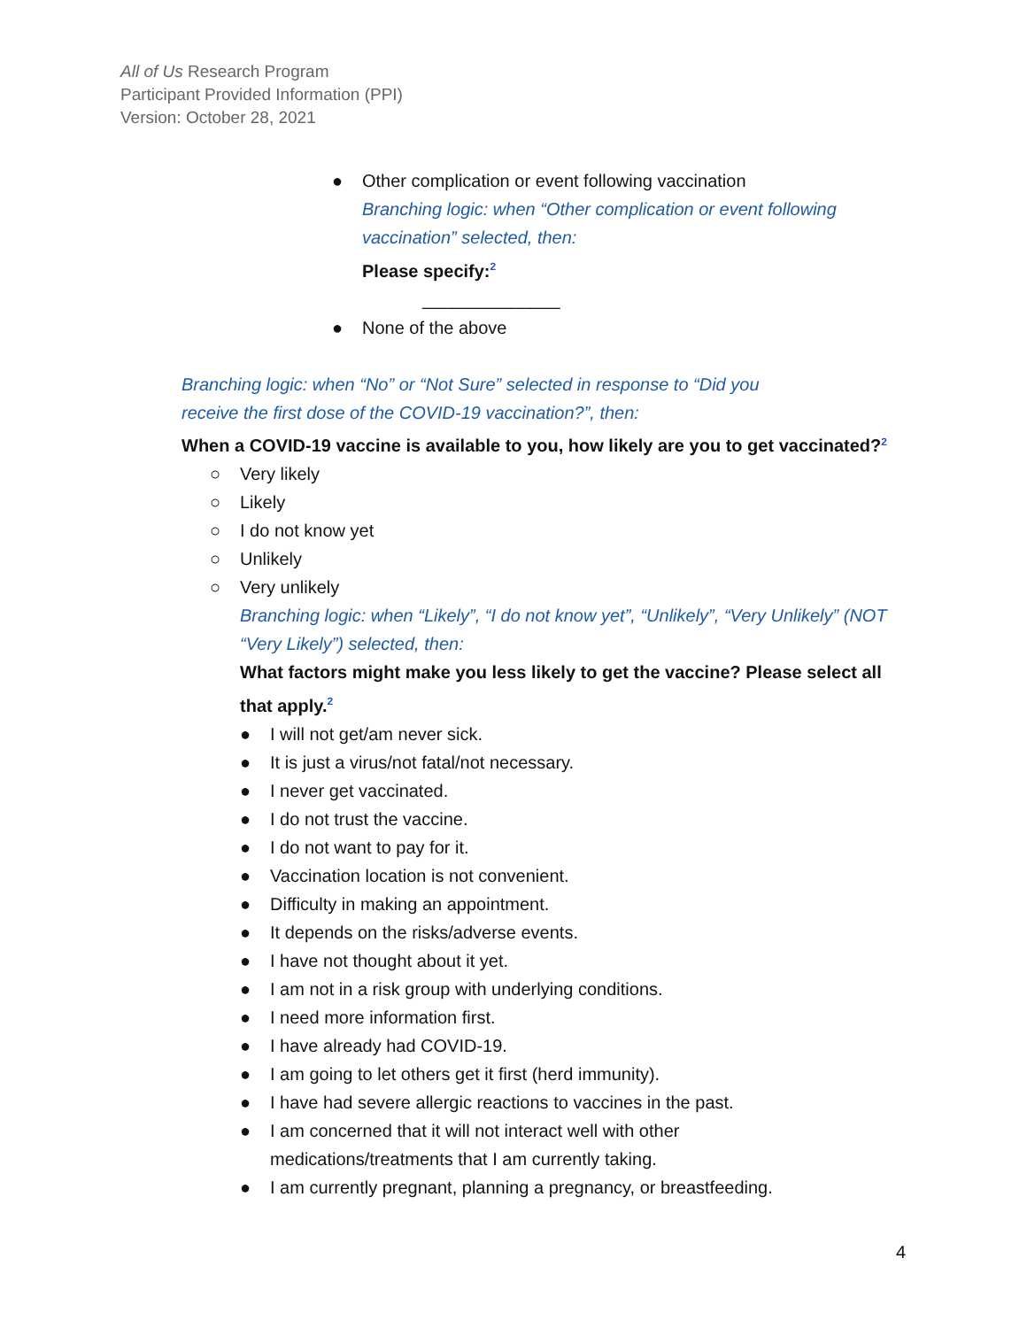All of Us Research Program
Participant Provided Information (PPI)
Version: October 28, 2021
● Other complication or event following vaccination
Branching logic: when “Other complication or event following vaccination” selected, then:
Please specify:<sup>2</sup>
______________
● None of the above
Branching logic: when “No” or “Not Sure” selected in response to “Did you
receive the first dose of the COVID-19 vaccination?”, then:
When a COVID-19 vaccine is available to you, how likely are you to get vaccinated?<sup>2</sup>
○ Very likely
○ Likely
○ I do not know yet
○ Unlikely
○ Very unlikely
Branching logic: when “Likely”, “I do not know yet”, “Unlikely”, “Very Unlikely” (NOT “Very Likely”) selected, then:
What factors might make you less likely to get the vaccine? Please select all that apply.<sup>2</sup>
● I will not get/am never sick.
● It is just a virus/not fatal/not necessary.
● I never get vaccinated.
● I do not trust the vaccine.
● I do not want to pay for it.
● Vaccination location is not convenient.
● Difficulty in making an appointment.
● It depends on the risks/adverse events.
● I have not thought about it yet.
● I am not in a risk group with underlying conditions.
● I need more information first.
● I have already had COVID-19.
● I am going to let others get it first (herd immunity).
● I have had severe allergic reactions to vaccines in the past.
● I am concerned that it will not interact well with other
medications/treatments that I am currently taking.
● I am currently pregnant, planning a pregnancy, or breastfeeding.
4